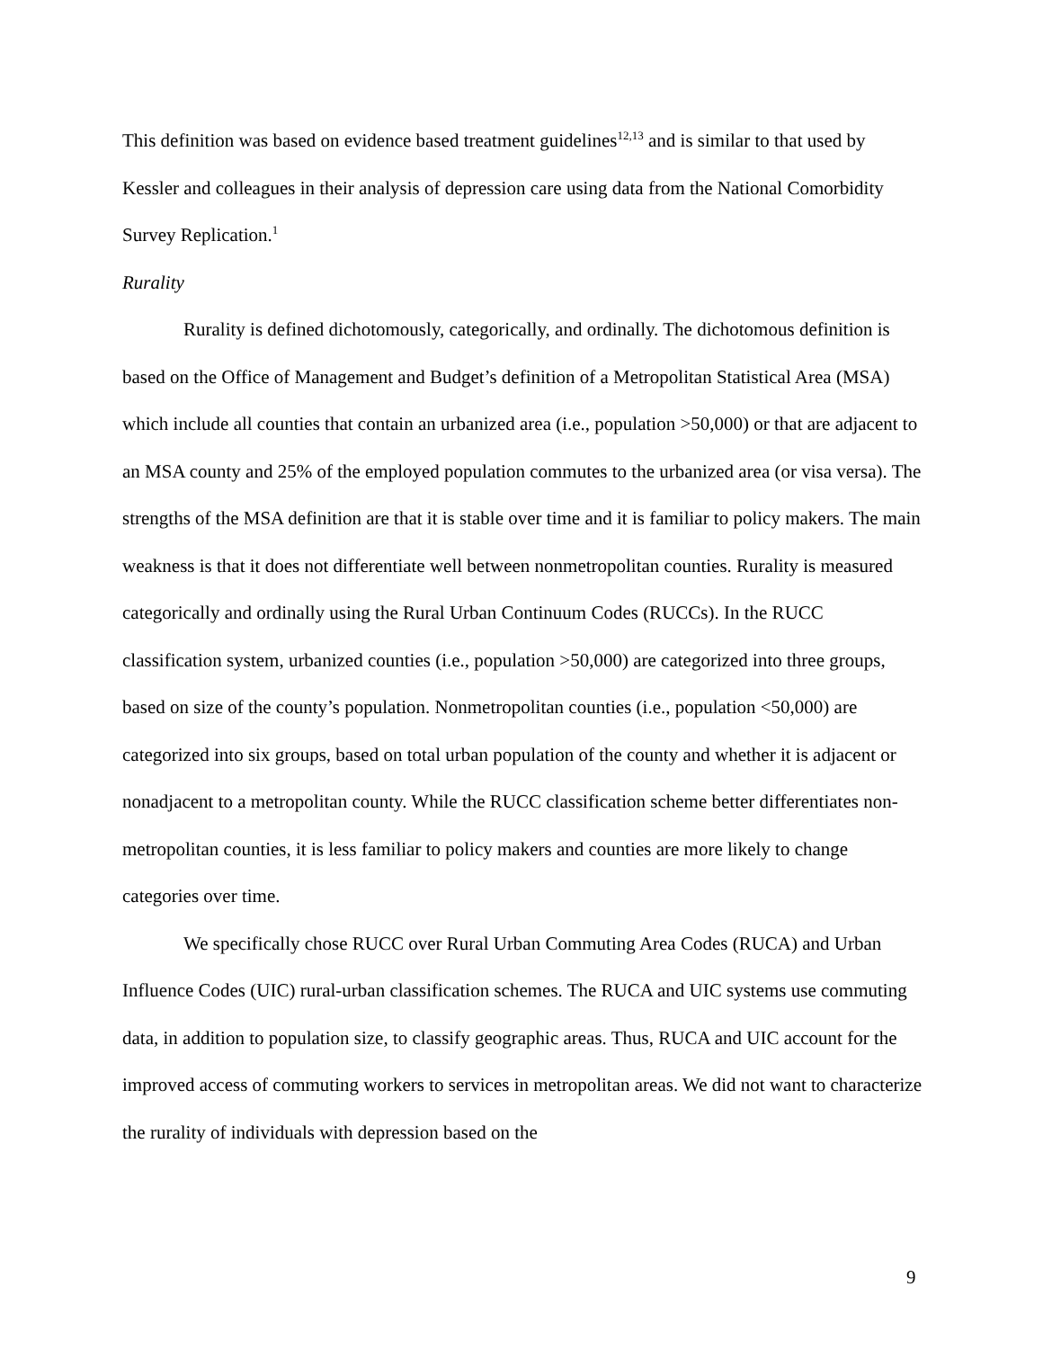This definition was based on evidence based treatment guidelines<sup>12,13</sup> and is similar to that used by Kessler and colleagues in their analysis of depression care using data from the National Comorbidity Survey Replication.<sup>1</sup>
Rurality
Rurality is defined dichotomously, categorically, and ordinally. The dichotomous definition is based on the Office of Management and Budget’s definition of a Metropolitan Statistical Area (MSA) which include all counties that contain an urbanized area (i.e., population >50,000) or that are adjacent to an MSA county and 25% of the employed population commutes to the urbanized area (or visa versa). The strengths of the MSA definition are that it is stable over time and it is familiar to policy makers. The main weakness is that it does not differentiate well between nonmetropolitan counties. Rurality is measured categorically and ordinally using the Rural Urban Continuum Codes (RUCCs). In the RUCC classification system, urbanized counties (i.e., population >50,000) are categorized into three groups, based on size of the county’s population. Nonmetropolitan counties (i.e., population <50,000) are categorized into six groups, based on total urban population of the county and whether it is adjacent or nonadjacent to a metropolitan county. While the RUCC classification scheme better differentiates non-metropolitan counties, it is less familiar to policy makers and counties are more likely to change categories over time.
We specifically chose RUCC over Rural Urban Commuting Area Codes (RUCA) and Urban Influence Codes (UIC) rural-urban classification schemes. The RUCA and UIC systems use commuting data, in addition to population size, to classify geographic areas. Thus, RUCA and UIC account for the improved access of commuting workers to services in metropolitan areas. We did not want to characterize the rurality of individuals with depression based on the
9